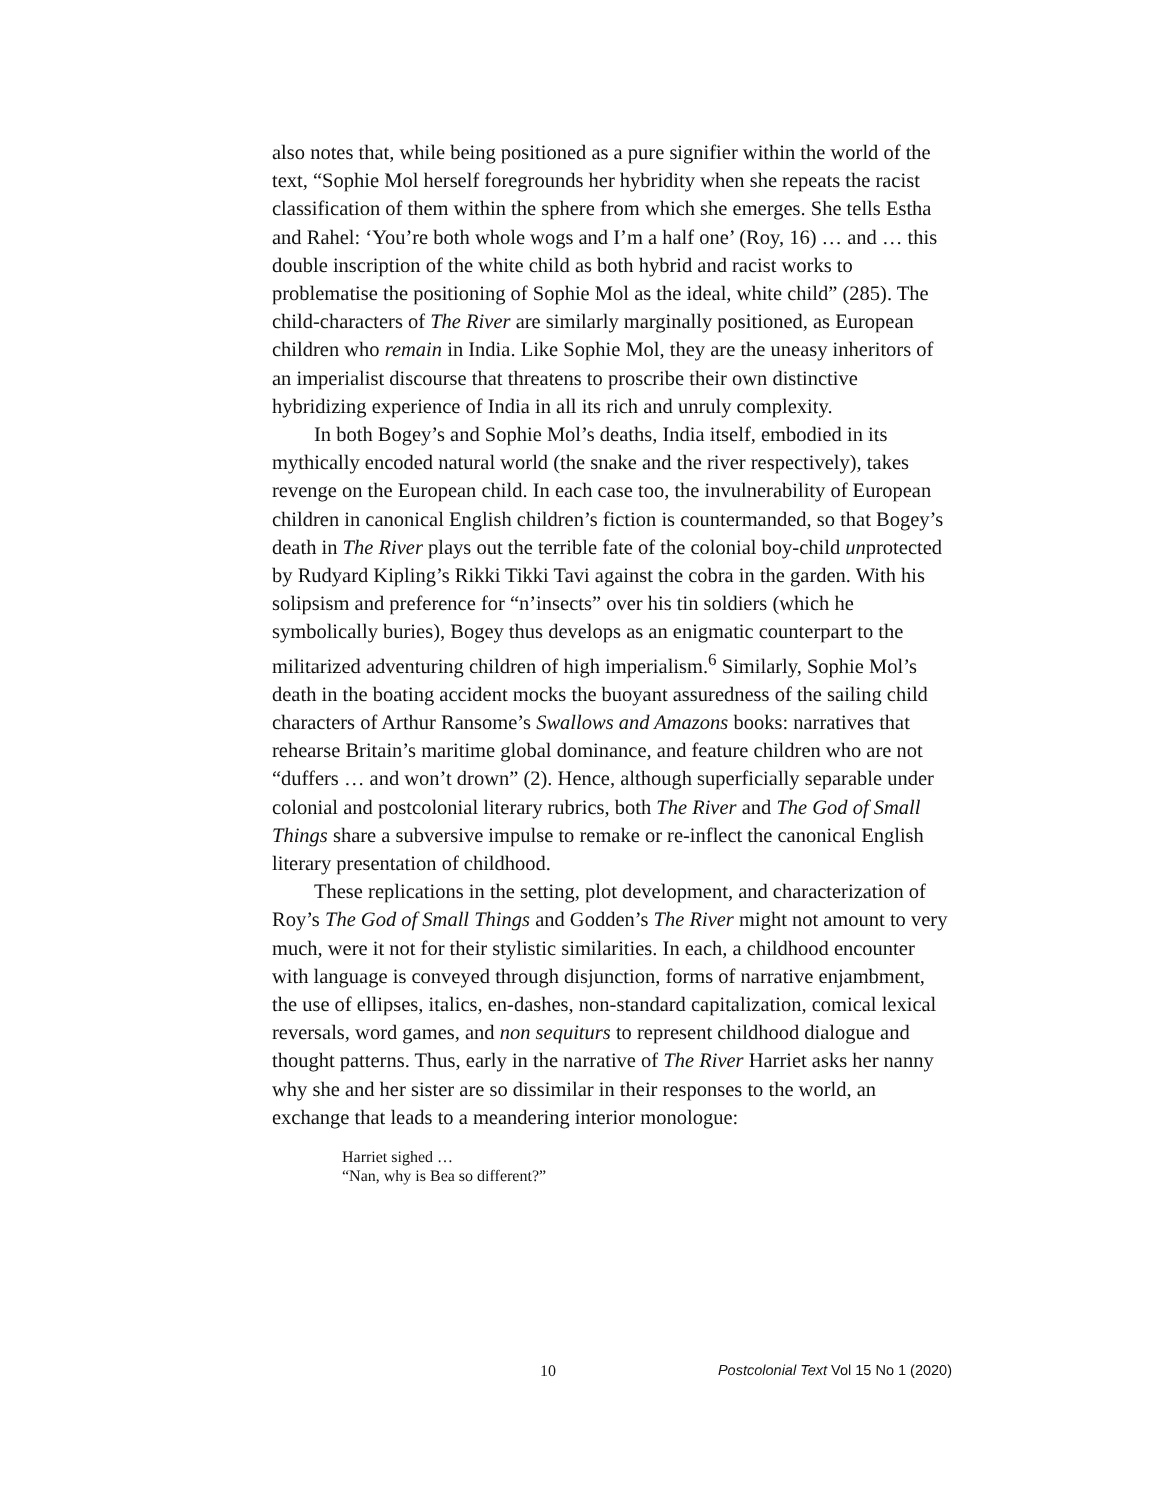also notes that, while being positioned as a pure signifier within the world of the text, “Sophie Mol herself foregrounds her hybridity when she repeats the racist classification of them within the sphere from which she emerges. She tells Estha and Rahel: ‘You’re both whole wogs and I’m a half one’ (Roy, 16) … and … this double inscription of the white child as both hybrid and racist works to problematise the positioning of Sophie Mol as the ideal, white child” (285). The child-characters of The River are similarly marginally positioned, as European children who remain in India. Like Sophie Mol, they are the uneasy inheritors of an imperialist discourse that threatens to proscribe their own distinctive hybridizing experience of India in all its rich and unruly complexity.
In both Bogey’s and Sophie Mol’s deaths, India itself, embodied in its mythically encoded natural world (the snake and the river respectively), takes revenge on the European child. In each case too, the invulnerability of European children in canonical English children’s fiction is countermanded, so that Bogey’s death in The River plays out the terrible fate of the colonial boy-child unprotected by Rudyard Kipling’s Rikki Tikki Tavi against the cobra in the garden. With his solipsism and preference for “n’insects” over his tin soldiers (which he symbolically buries), Bogey thus develops as an enigmatic counterpart to the militarized adventuring children of high imperialism.<sup>6</sup> Similarly, Sophie Mol’s death in the boating accident mocks the buoyant assuredness of the sailing child characters of Arthur Ransome’s Swallows and Amazons books: narratives that rehearse Britain’s maritime global dominance, and feature children who are not “duffers … and won’t drown” (2). Hence, although superficially separable under colonial and postcolonial literary rubrics, both The River and The God of Small Things share a subversive impulse to remake or re-inflect the canonical English literary presentation of childhood.
These replications in the setting, plot development, and characterization of Roy’s The God of Small Things and Godden’s The River might not amount to very much, were it not for their stylistic similarities. In each, a childhood encounter with language is conveyed through disjunction, forms of narrative enjambment, the use of ellipses, italics, en-dashes, non-standard capitalization, comical lexical reversals, word games, and non sequiturs to represent childhood dialogue and thought patterns. Thus, early in the narrative of The River Harriet asks her nanny why she and her sister are so dissimilar in their responses to the world, an exchange that leads to a meandering interior monologue:
Harriet sighed …
“Nan, why is Bea so different?”
10 Postcolonial Text Vol 15 No 1 (2020)